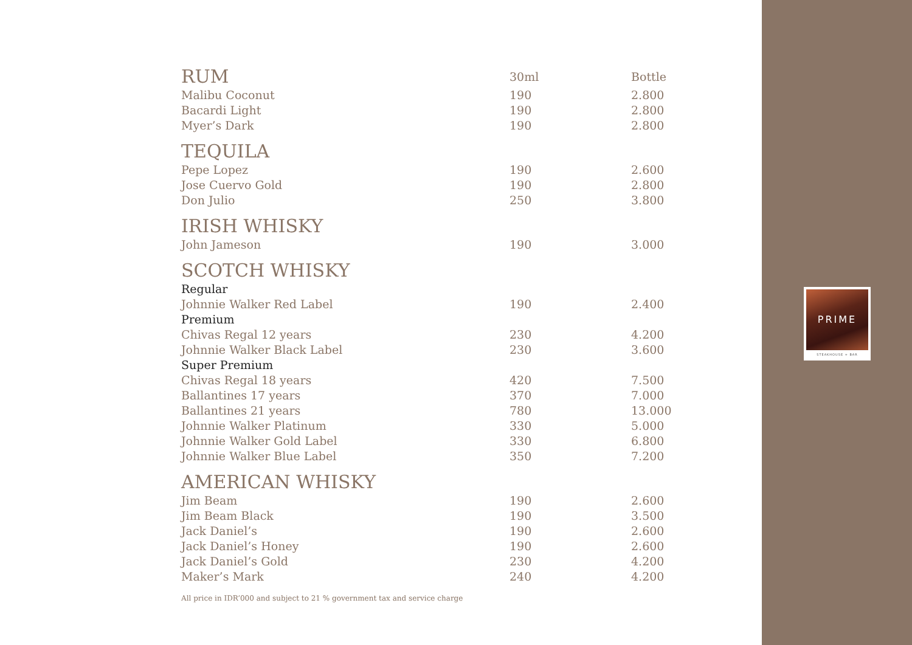PRIME
STEAKHOUSE + BAR
| RUM | 30ml | Bottle |
| Malibu Coconut | 190 | 2.800 |
| Bacardi Light | 190 | 2.800 |
| Myer’s Dark | 190 | 2.800 |
| TEQUILA | | |
| Pepe Lopez | 190 | 2.600 |
| Jose Cuervo Gold | 190 | 2.800 |
| Don Julio | 250 | 3.800 |
| IRISH WHISKY | | |
| John Jameson | 190 | 3.000 |
| SCOTCH WHISKY | | |
| Regular | | |
| Johnnie Walker Red Label | 190 | 2.400 |
| Premium | | |
| Chivas Regal 12 years | 230 | 4.200 |
| Johnnie Walker Black Label | 230 | 3.600 |
| Super Premium | | |
| Chivas Regal 18 years | 420 | 7.500 |
| Ballantines 17 years | 370 | 7.000 |
| Ballantines 21 years | 780 | 13.000 |
| Johnnie Walker Platinum | 330 | 5.000 |
| Johnnie Walker Gold Label | 330 | 6.800 |
| Johnnie Walker Blue Label | 350 | 7.200 |
| AMERICAN WHISKY | | |
| Jim Beam | 190 | 2.600 |
| Jim Beam Black | 190 | 3.500 |
| Jack Daniel’s | 190 | 2.600 |
| Jack Daniel’s Honey | 190 | 2.600 |
| Jack Daniel’s Gold | 230 | 4.200 |
| Maker’s Mark | 240 | 4.200 |
All price in IDR’000 and subject to 21 % government tax and service charge